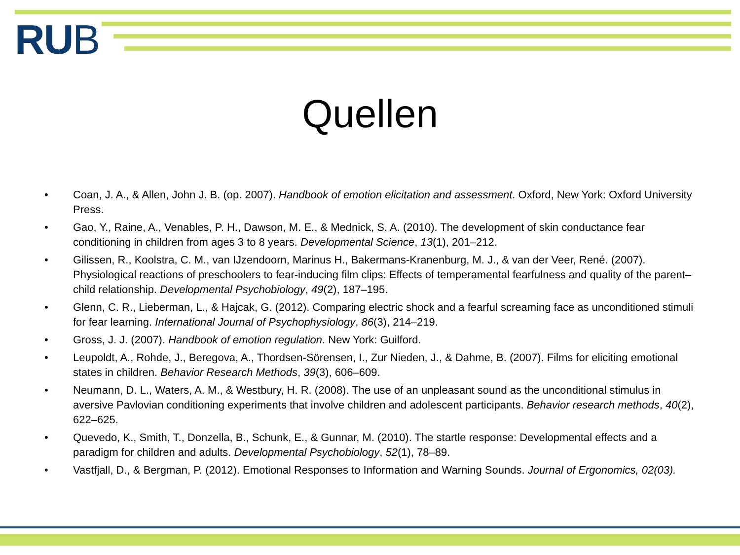RUB
Quellen
• Coan, J. A., & Allen, John J. B. (op. 2007). Handbook of emotion elicitation and assessment. Oxford, New York: Oxford University Press.
• Gao, Y., Raine, A., Venables, P. H., Dawson, M. E., & Mednick, S. A. (2010). The development of skin conductance fear conditioning in children from ages 3 to 8 years. Developmental Science, 13(1), 201–212.
• Gilissen, R., Koolstra, C. M., van IJzendoorn, Marinus H., Bakermans-Kranenburg, M. J., & van der Veer, René. (2007). Physiological reactions of preschoolers to fear-inducing film clips: Effects of temperamental fearfulness and quality of the parent–child relationship. Developmental Psychobiology, 49(2), 187–195.
• Glenn, C. R., Lieberman, L., & Hajcak, G. (2012). Comparing electric shock and a fearful screaming face as unconditioned stimuli for fear learning. International Journal of Psychophysiology, 86(3), 214–219.
• Gross, J. J. (2007). Handbook of emotion regulation. New York: Guilford.
• Leupoldt, A., Rohde, J., Beregova, A., Thordsen-Sörensen, I., Zur Nieden, J., & Dahme, B. (2007). Films for eliciting emotional states in children. Behavior Research Methods, 39(3), 606–609.
• Neumann, D. L., Waters, A. M., & Westbury, H. R. (2008). The use of an unpleasant sound as the unconditional stimulus in aversive Pavlovian conditioning experiments that involve children and adolescent participants. Behavior research methods, 40(2), 622–625.
• Quevedo, K., Smith, T., Donzella, B., Schunk, E., & Gunnar, M. (2010). The startle response: Developmental effects and a paradigm for children and adults. Developmental Psychobiology, 52(1), 78–89.
• Vastfjall, D., & Bergman, P. (2012). Emotional Responses to Information and Warning Sounds. Journal of Ergonomics, 02(03).